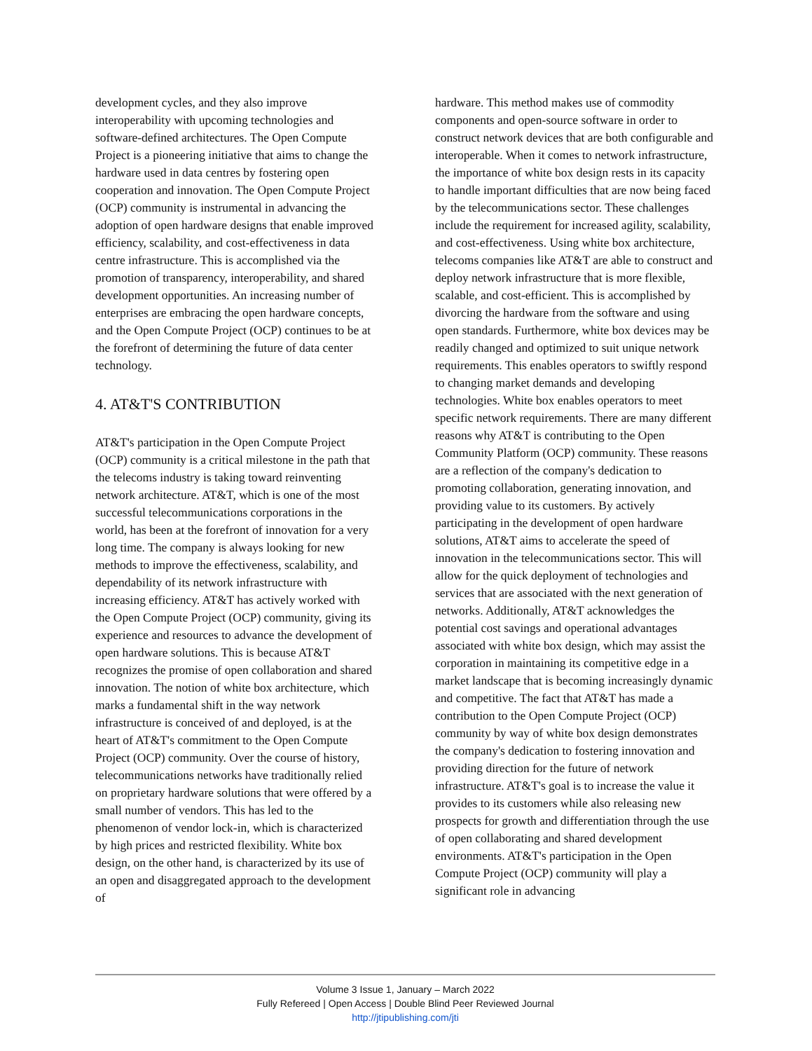development cycles, and they also improve interoperability with upcoming technologies and software-defined architectures. The Open Compute Project is a pioneering initiative that aims to change the hardware used in data centres by fostering open cooperation and innovation. The Open Compute Project (OCP) community is instrumental in advancing the adoption of open hardware designs that enable improved efficiency, scalability, and cost-effectiveness in data centre infrastructure. This is accomplished via the promotion of transparency, interoperability, and shared development opportunities. An increasing number of enterprises are embracing the open hardware concepts, and the Open Compute Project (OCP) continues to be at the forefront of determining the future of data center technology.
4. AT&T'S CONTRIBUTION
AT&T's participation in the Open Compute Project (OCP) community is a critical milestone in the path that the telecoms industry is taking toward reinventing network architecture. AT&T, which is one of the most successful telecommunications corporations in the world, has been at the forefront of innovation for a very long time. The company is always looking for new methods to improve the effectiveness, scalability, and dependability of its network infrastructure with increasing efficiency. AT&T has actively worked with the Open Compute Project (OCP) community, giving its experience and resources to advance the development of open hardware solutions. This is because AT&T recognizes the promise of open collaboration and shared innovation. The notion of white box architecture, which marks a fundamental shift in the way network infrastructure is conceived of and deployed, is at the heart of AT&T's commitment to the Open Compute Project (OCP) community. Over the course of history, telecommunications networks have traditionally relied on proprietary hardware solutions that were offered by a small number of vendors. This has led to the phenomenon of vendor lock-in, which is characterized by high prices and restricted flexibility. White box design, on the other hand, is characterized by its use of an open and disaggregated approach to the development of
hardware. This method makes use of commodity components and open-source software in order to construct network devices that are both configurable and interoperable. When it comes to network infrastructure, the importance of white box design rests in its capacity to handle important difficulties that are now being faced by the telecommunications sector. These challenges include the requirement for increased agility, scalability, and cost-effectiveness. Using white box architecture, telecoms companies like AT&T are able to construct and deploy network infrastructure that is more flexible, scalable, and cost-efficient. This is accomplished by divorcing the hardware from the software and using open standards. Furthermore, white box devices may be readily changed and optimized to suit unique network requirements. This enables operators to swiftly respond to changing market demands and developing technologies. White box enables operators to meet specific network requirements. There are many different reasons why AT&T is contributing to the Open Community Platform (OCP) community. These reasons are a reflection of the company's dedication to promoting collaboration, generating innovation, and providing value to its customers. By actively participating in the development of open hardware solutions, AT&T aims to accelerate the speed of innovation in the telecommunications sector. This will allow for the quick deployment of technologies and services that are associated with the next generation of networks. Additionally, AT&T acknowledges the potential cost savings and operational advantages associated with white box design, which may assist the corporation in maintaining its competitive edge in a market landscape that is becoming increasingly dynamic and competitive. The fact that AT&T has made a contribution to the Open Compute Project (OCP) community by way of white box design demonstrates the company's dedication to fostering innovation and providing direction for the future of network infrastructure. AT&T's goal is to increase the value it provides to its customers while also releasing new prospects for growth and differentiation through the use of open collaborating and shared development environments. AT&T's participation in the Open Compute Project (OCP) community will play a significant role in advancing
Volume 3 Issue 1, January – March 2022
Fully Refereed | Open Access | Double Blind Peer Reviewed Journal
http://jtipublishing.com/jti